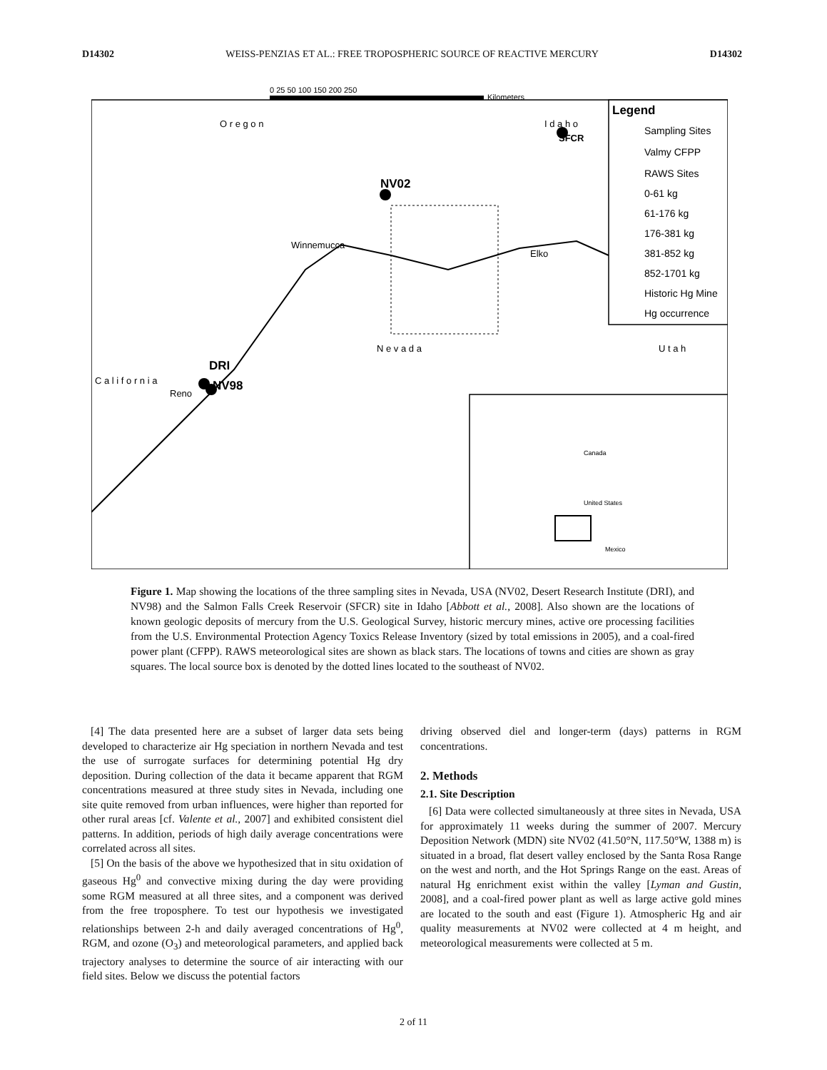D14302 WEISS-PENZIAS ET AL.: FREE TROPOSPHERIC SOURCE OF REACTIVE MERCURY D14302
0 25 50 100 150 200 250
Kilometers
Legend
Sampling Sites
Valmy CFPP
RAWS Sites
0-61 kg
61-176 kg
176-381 kg
381-852 kg
852-1701 kg
Historic Hg Mine
Hg occurrence
O r e g o n
I d a h o
SFCR
NV02
Winnemucca
Elko
N e v a d a
U t a h
C a l i f o r n i a
DRI
NV98
Reno
Canada
United States
Mexico
Figure 1. Map showing the locations of the three sampling sites in Nevada, USA (NV02, Desert Research Institute (DRI), and NV98) and the Salmon Falls Creek Reservoir (SFCR) site in Idaho [Abbott et al., 2008]. Also shown are the locations of known geologic deposits of mercury from the U.S. Geological Survey, historic mercury mines, active ore processing facilities from the U.S. Environmental Protection Agency Toxics Release Inventory (sized by total emissions in 2005), and a coal-fired power plant (CFPP). RAWS meteorological sites are shown as black stars. The locations of towns and cities are shown as gray squares. The local source box is denoted by the dotted lines located to the southeast of NV02.
[4] The data presented here are a subset of larger data sets being developed to characterize air Hg speciation in northern Nevada and test the use of surrogate surfaces for determining potential Hg dry deposition. During collection of the data it became apparent that RGM concentrations measured at three study sites in Nevada, including one site quite removed from urban influences, were higher than reported for other rural areas [cf. Valente et al., 2007] and exhibited consistent diel patterns. In addition, periods of high daily average concentrations were correlated across all sites.
[5] On the basis of the above we hypothesized that in situ oxidation of gaseous Hg<sup>0</sup> and convective mixing during the day were providing some RGM measured at all three sites, and a component was derived from the free troposphere. To test our hypothesis we investigated relationships between 2-h and daily averaged concentrations of Hg<sup>0</sup>, RGM, and ozone (O<sub>3</sub>) and meteorological parameters, and applied back trajectory analyses to determine the source of air interacting with our field sites. Below we discuss the potential factors
driving observed diel and longer-term (days) patterns in RGM concentrations.
2. Methods
2.1. Site Description
[6] Data were collected simultaneously at three sites in Nevada, USA for approximately 11 weeks during the summer of 2007. Mercury Deposition Network (MDN) site NV02 (41.50°N, 117.50°W, 1388 m) is situated in a broad, flat desert valley enclosed by the Santa Rosa Range on the west and north, and the Hot Springs Range on the east. Areas of natural Hg enrichment exist within the valley [Lyman and Gustin, 2008], and a coal-fired power plant as well as large active gold mines are located to the south and east (Figure 1). Atmospheric Hg and air quality measurements at NV02 were collected at 4 m height, and meteorological measurements were collected at 5 m.
2 of 11